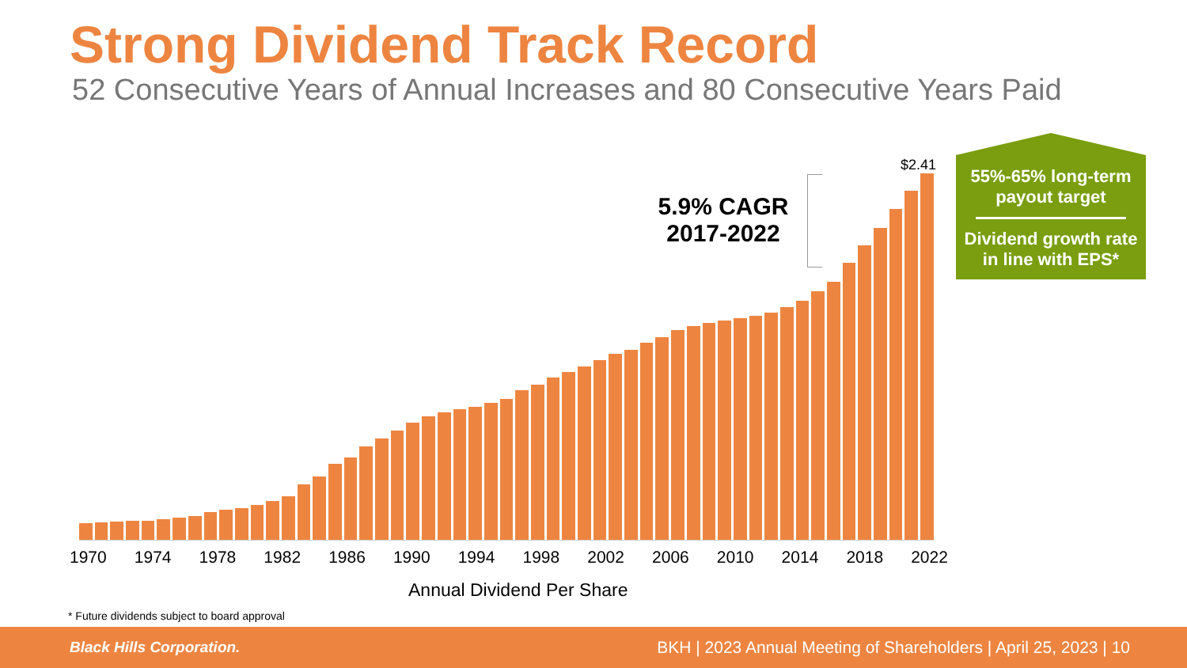Strong Dividend Track Record
52 Consecutive Years of Annual Increases and 80 Consecutive Years Paid
$2.41
5.9% CAGR
2017-2022
1970 1974 1978 1982 1986 1990 1994 1998 2002 2006 2010 2014 2018 2022
Annual Dividend Per Share
55%-65% long-term
payout target
Dividend growth rate
in line with EPS*
* Future dividends subject to board approval
Black Hills Corporation. BKH | 2023 Annual Meeting of Shareholders | April 25, 2023 | 10